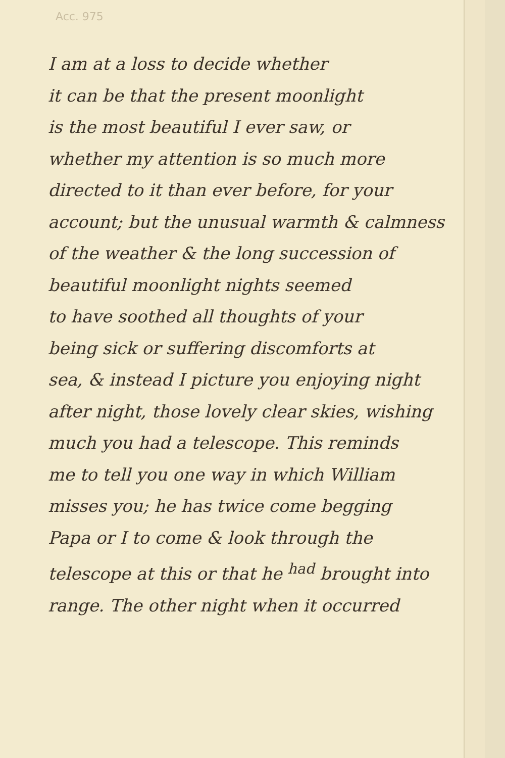Acc. 975
I am at a loss to decide whether
it can be that the present moonlight
is the most beautiful I ever saw, or
whether my attention is so much more
directed to it than ever before, for your
account; but the unusual warmth & calmness
of the weather & the long succession of
beautiful moonlight nights seemed
to have soothed all thoughts of your
being sick or suffering discomforts at
sea, & instead I picture you enjoying night
after night, those lovely clear skies, wishing
much you had a telescope. This reminds
me to tell you one way in which William
misses you; he has twice come begging
Papa or I to come & look through the
telescope at this or that he <sup>had</sup> brought into
range. The other night when it occurred